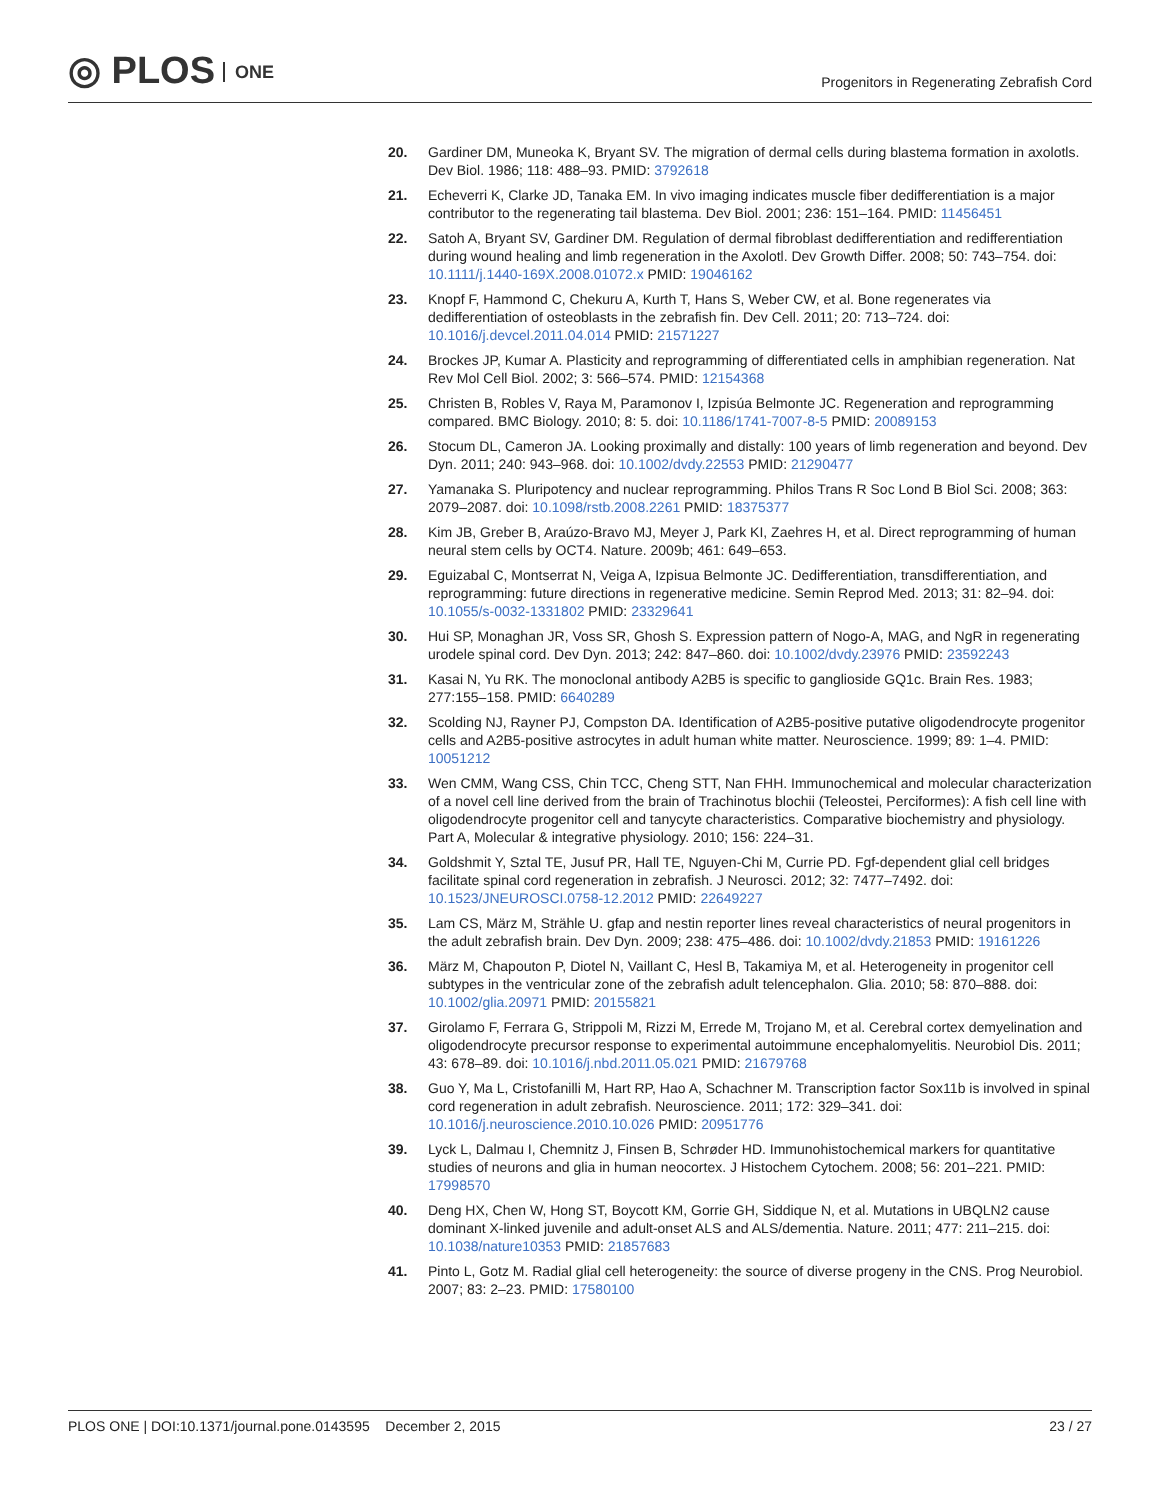◎ PLOS ONE
Progenitors in Regenerating Zebrafish Cord
20. Gardiner DM, Muneoka K, Bryant SV. The migration of dermal cells during blastema formation in axolotls. Dev Biol. 1986; 118: 488–93. PMID: 3792618
21. Echeverri K, Clarke JD, Tanaka EM. In vivo imaging indicates muscle fiber dedifferentiation is a major contributor to the regenerating tail blastema. Dev Biol. 2001; 236: 151–164. PMID: 11456451
22. Satoh A, Bryant SV, Gardiner DM. Regulation of dermal fibroblast dedifferentiation and redifferentiation during wound healing and limb regeneration in the Axolotl. Dev Growth Differ. 2008; 50: 743–754. doi: 10.1111/j.1440-169X.2008.01072.x PMID: 19046162
23. Knopf F, Hammond C, Chekuru A, Kurth T, Hans S, Weber CW, et al. Bone regenerates via dedifferentiation of osteoblasts in the zebrafish fin. Dev Cell. 2011; 20: 713–724. doi: 10.1016/j.devcel.2011.04.014 PMID: 21571227
24. Brockes JP, Kumar A. Plasticity and reprogramming of differentiated cells in amphibian regeneration. Nat Rev Mol Cell Biol. 2002; 3: 566–574. PMID: 12154368
25. Christen B, Robles V, Raya M, Paramonov I, Izpisúa Belmonte JC. Regeneration and reprogramming compared. BMC Biology. 2010; 8: 5. doi: 10.1186/1741-7007-8-5 PMID: 20089153
26. Stocum DL, Cameron JA. Looking proximally and distally: 100 years of limb regeneration and beyond. Dev Dyn. 2011; 240: 943–968. doi: 10.1002/dvdy.22553 PMID: 21290477
27. Yamanaka S. Pluripotency and nuclear reprogramming. Philos Trans R Soc Lond B Biol Sci. 2008; 363: 2079–2087. doi: 10.1098/rstb.2008.2261 PMID: 18375377
28. Kim JB, Greber B, Araúzo-Bravo MJ, Meyer J, Park KI, Zaehres H, et al. Direct reprogramming of human neural stem cells by OCT4. Nature. 2009b; 461: 649–653.
29. Eguizabal C, Montserrat N, Veiga A, Izpisua Belmonte JC. Dedifferentiation, transdifferentiation, and reprogramming: future directions in regenerative medicine. Semin Reprod Med. 2013; 31: 82–94. doi: 10.1055/s-0032-1331802 PMID: 23329641
30. Hui SP, Monaghan JR, Voss SR, Ghosh S. Expression pattern of Nogo-A, MAG, and NgR in regenerating urodele spinal cord. Dev Dyn. 2013; 242: 847–860. doi: 10.1002/dvdy.23976 PMID: 23592243
31. Kasai N, Yu RK. The monoclonal antibody A2B5 is specific to ganglioside GQ1c. Brain Res. 1983; 277:155–158. PMID: 6640289
32. Scolding NJ, Rayner PJ, Compston DA. Identification of A2B5-positive putative oligodendrocyte progenitor cells and A2B5-positive astrocytes in adult human white matter. Neuroscience. 1999; 89: 1–4. PMID: 10051212
33. Wen CMM, Wang CSS, Chin TCC, Cheng STT, Nan FHH. Immunochemical and molecular characterization of a novel cell line derived from the brain of Trachinotus blochii (Teleostei, Perciformes): A fish cell line with oligodendrocyte progenitor cell and tanycyte characteristics. Comparative biochemistry and physiology. Part A, Molecular & integrative physiology. 2010; 156: 224–31.
34. Goldshmit Y, Sztal TE, Jusuf PR, Hall TE, Nguyen-Chi M, Currie PD. Fgf-dependent glial cell bridges facilitate spinal cord regeneration in zebrafish. J Neurosci. 2012; 32: 7477–7492. doi: 10.1523/JNEUROSCI.0758-12.2012 PMID: 22649227
35. Lam CS, März M, Strähle U. gfap and nestin reporter lines reveal characteristics of neural progenitors in the adult zebrafish brain. Dev Dyn. 2009; 238: 475–486. doi: 10.1002/dvdy.21853 PMID: 19161226
36. März M, Chapouton P, Diotel N, Vaillant C, Hesl B, Takamiya M, et al. Heterogeneity in progenitor cell subtypes in the ventricular zone of the zebrafish adult telencephalon. Glia. 2010; 58: 870–888. doi: 10.1002/glia.20971 PMID: 20155821
37. Girolamo F, Ferrara G, Strippoli M, Rizzi M, Errede M, Trojano M, et al. Cerebral cortex demyelination and oligodendrocyte precursor response to experimental autoimmune encephalomyelitis. Neurobiol Dis. 2011; 43: 678–89. doi: 10.1016/j.nbd.2011.05.021 PMID: 21679768
38. Guo Y, Ma L, Cristofanilli M, Hart RP, Hao A, Schachner M. Transcription factor Sox11b is involved in spinal cord regeneration in adult zebrafish. Neuroscience. 2011; 172: 329–341. doi: 10.1016/j.neuroscience.2010.10.026 PMID: 20951776
39. Lyck L, Dalmau I, Chemnitz J, Finsen B, Schrøder HD. Immunohistochemical markers for quantitative studies of neurons and glia in human neocortex. J Histochem Cytochem. 2008; 56: 201–221. PMID: 17998570
40. Deng HX, Chen W, Hong ST, Boycott KM, Gorrie GH, Siddique N, et al. Mutations in UBQLN2 cause dominant X-linked juvenile and adult-onset ALS and ALS/dementia. Nature. 2011; 477: 211–215. doi: 10.1038/nature10353 PMID: 21857683
41. Pinto L, Gotz M. Radial glial cell heterogeneity: the source of diverse progeny in the CNS. Prog Neurobiol. 2007; 83: 2–23. PMID: 17580100
PLOS ONE | DOI:10.1371/journal.pone.0143595 December 2, 2015
23 / 27